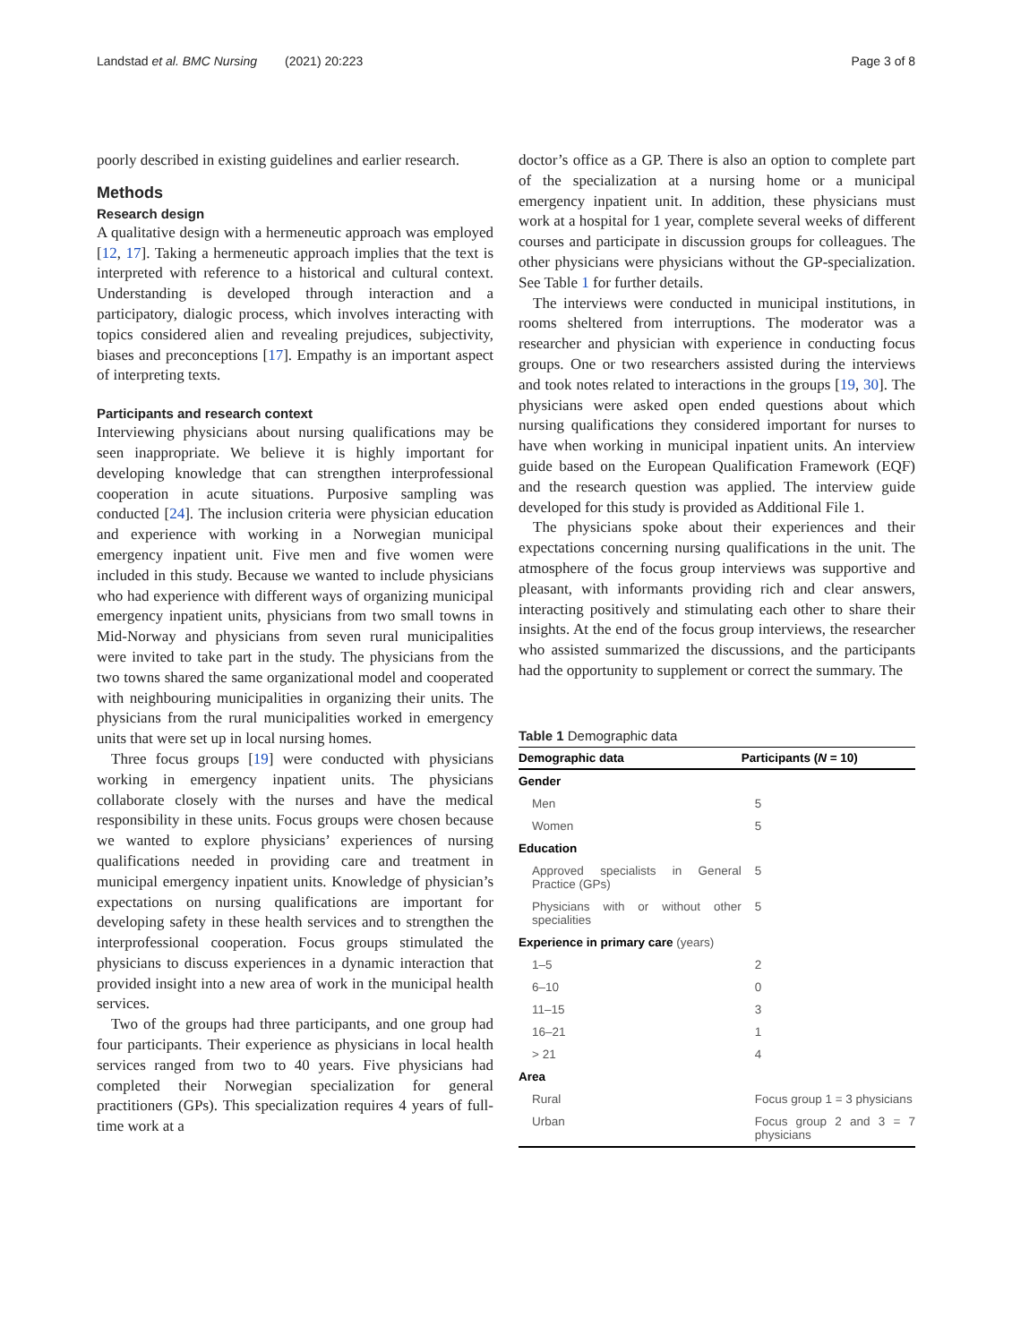Landstad et al. BMC Nursing (2021) 20:223
Page 3 of 8
poorly described in existing guidelines and earlier research.
Methods
Research design
A qualitative design with a hermeneutic approach was employed [12, 17]. Taking a hermeneutic approach implies that the text is interpreted with reference to a historical and cultural context. Understanding is developed through interaction and a participatory, dialogic process, which involves interacting with topics considered alien and revealing prejudices, subjectivity, biases and preconceptions [17]. Empathy is an important aspect of interpreting texts.
Participants and research context
Interviewing physicians about nursing qualifications may be seen inappropriate. We believe it is highly important for developing knowledge that can strengthen interprofessional cooperation in acute situations. Purposive sampling was conducted [24]. The inclusion criteria were physician education and experience with working in a Norwegian municipal emergency inpatient unit. Five men and five women were included in this study. Because we wanted to include physicians who had experience with different ways of organizing municipal emergency inpatient units, physicians from two small towns in Mid-Norway and physicians from seven rural municipalities were invited to take part in the study. The physicians from the two towns shared the same organizational model and cooperated with neighbouring municipalities in organizing their units. The physicians from the rural municipalities worked in emergency units that were set up in local nursing homes.
Three focus groups [19] were conducted with physicians working in emergency inpatient units. The physicians collaborate closely with the nurses and have the medical responsibility in these units. Focus groups were chosen because we wanted to explore physicians’ experiences of nursing qualifications needed in providing care and treatment in municipal emergency inpatient units. Knowledge of physician’s expectations on nursing qualifications are important for developing safety in these health services and to strengthen the interprofessional cooperation. Focus groups stimulated the physicians to discuss experiences in a dynamic interaction that provided insight into a new area of work in the municipal health services.
Two of the groups had three participants, and one group had four participants. Their experience as physicians in local health services ranged from two to 40 years. Five physicians had completed their Norwegian specialization for general practitioners (GPs). This specialization requires 4 years of full-time work at a
doctor’s office as a GP. There is also an option to complete part of the specialization at a nursing home or a municipal emergency inpatient unit. In addition, these physicians must work at a hospital for 1 year, complete several weeks of different courses and participate in discussion groups for colleagues. The other physicians were physicians without the GP-specialization. See Table 1 for further details.
The interviews were conducted in municipal institutions, in rooms sheltered from interruptions. The moderator was a researcher and physician with experience in conducting focus groups. One or two researchers assisted during the interviews and took notes related to interactions in the groups [19, 30]. The physicians were asked open ended questions about which nursing qualifications they considered important for nurses to have when working in municipal inpatient units. An interview guide based on the European Qualification Framework (EQF) and the research question was applied. The interview guide developed for this study is provided as Additional File 1.
The physicians spoke about their experiences and their expectations concerning nursing qualifications in the unit. The atmosphere of the focus group interviews was supportive and pleasant, with informants providing rich and clear answers, interacting positively and stimulating each other to share their insights. At the end of the focus group interviews, the researcher who assisted summarized the discussions, and the participants had the opportunity to supplement or correct the summary. The
Table 1 Demographic data
| Demographic data | Participants ( N = 10) |
| --- | --- |
| Gender | |
| Men | 5 |
| Women | 5 |
| Education | |
| Approved specialists in General Practice (GPs) | 5 |
| Physicians with or without other specialities | 5 |
| Experience in primary care (years) | |
| 1–5 | 2 |
| 6–10 | 0 |
| 11–15 | 3 |
| 16–21 | 1 |
| > 21 | 4 |
| Area | |
| Rural | Focus group 1 = 3 physicians |
| Urban | Focus group 2 and 3 = 7 physicians |